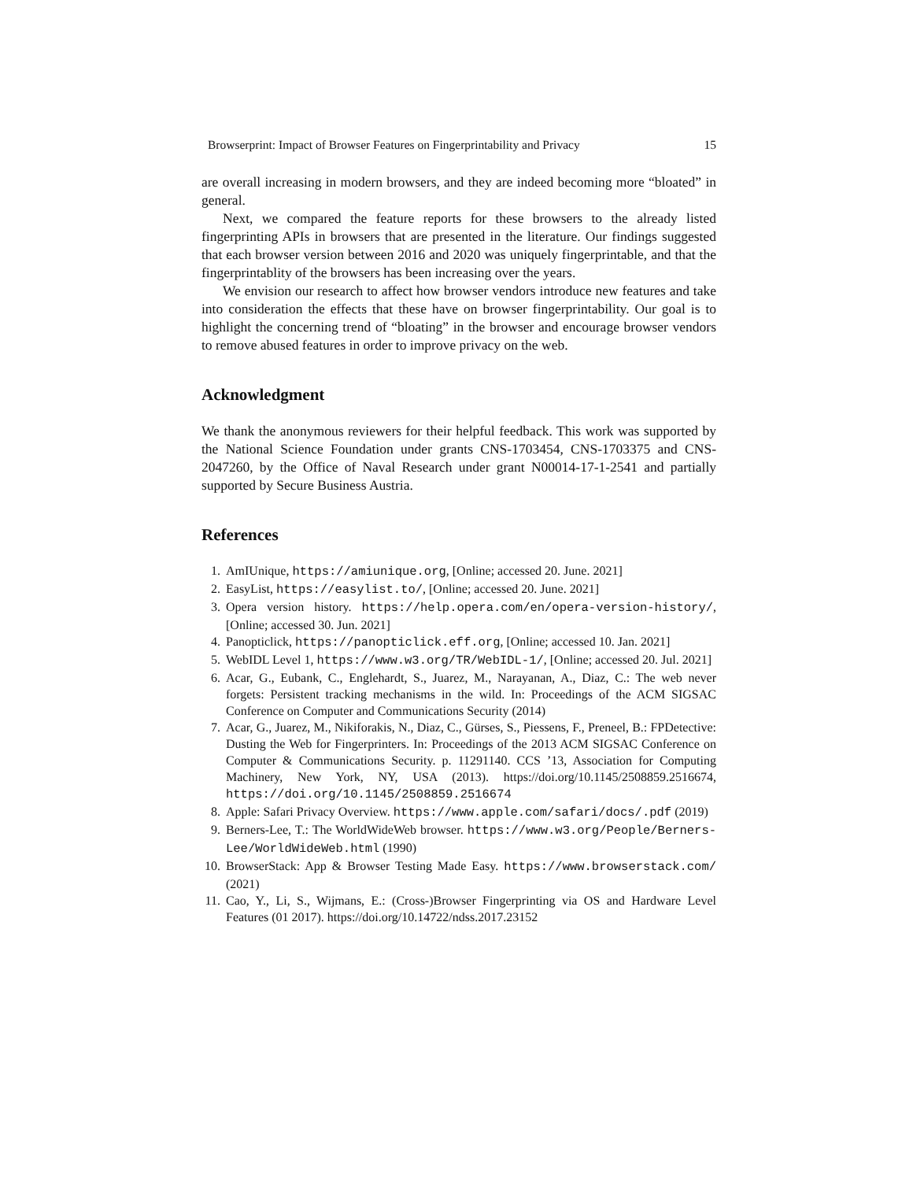Browserprint: Impact of Browser Features on Fingerprintability and Privacy 15
are overall increasing in modern browsers, and they are indeed becoming more “bloated” in general.
Next, we compared the feature reports for these browsers to the already listed fingerprinting APIs in browsers that are presented in the literature. Our findings suggested that each browser version between 2016 and 2020 was uniquely fingerprintable, and that the fingerprintablity of the browsers has been increasing over the years.
We envision our research to affect how browser vendors introduce new features and take into consideration the effects that these have on browser fingerprintability. Our goal is to highlight the concerning trend of “bloating” in the browser and encourage browser vendors to remove abused features in order to improve privacy on the web.
Acknowledgment
We thank the anonymous reviewers for their helpful feedback. This work was supported by the National Science Foundation under grants CNS-1703454, CNS-1703375 and CNS-2047260, by the Office of Naval Research under grant N00014-17-1-2541 and partially supported by Secure Business Austria.
References
1. AmIUnique, https://amiunique.org, [Online; accessed 20. June. 2021]
2. EasyList, https://easylist.to/, [Online; accessed 20. June. 2021]
3. Opera version history. https://help.opera.com/en/opera-version-history/, [Online; accessed 30. Jun. 2021]
4. Panopticlick, https://panopticlick.eff.org, [Online; accessed 10. Jan. 2021]
5. WebIDL Level 1, https://www.w3.org/TR/WebIDL-1/, [Online; accessed 20. Jul. 2021]
6. Acar, G., Eubank, C., Englehardt, S., Juarez, M., Narayanan, A., Diaz, C.: The web never forgets: Persistent tracking mechanisms in the wild. In: Proceedings of the ACM SIGSAC Conference on Computer and Communications Security (2014)
7. Acar, G., Juarez, M., Nikiforakis, N., Diaz, C., Gürses, S., Piessens, F., Preneel, B.: FPDetective: Dusting the Web for Fingerprinters. In: Proceedings of the 2013 ACM SIGSAC Conference on Computer & Communications Security. p. 11291140. CCS ’13, Association for Computing Machinery, New York, NY, USA (2013). https://doi.org/10.1145/2508859.2516674, https://doi.org/10.1145/2508859.2516674
8. Apple: Safari Privacy Overview. https://www.apple.com/safari/docs/.pdf (2019)
9. Berners-Lee, T.: The WorldWideWeb browser. https://www.w3.org/People/Berners-Lee/WorldWideWeb.html (1990)
10. BrowserStack: App & Browser Testing Made Easy. https://www.browserstack.com/ (2021)
11. Cao, Y., Li, S., Wijmans, E.: (Cross-)Browser Fingerprinting via OS and Hardware Level Features (01 2017). https://doi.org/10.14722/ndss.2017.23152